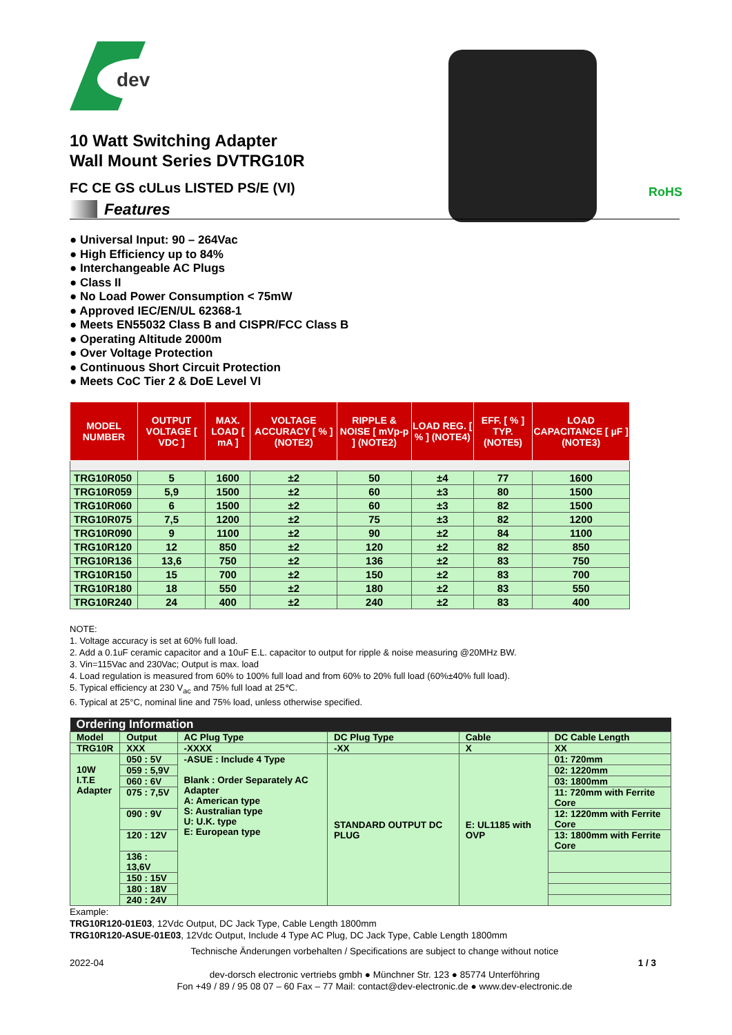dev
RoHS
10 Watt Switching Adapter
Wall Mount Series DVTRG10R
FC CE GS cULus LISTED PS/E (VI)
Features
● Universal Input: 90 – 264Vac
● High Efficiency up to 84%
● Interchangeable AC Plugs
● Class II
● No Load Power Consumption < 75mW
● Approved IEC/EN/UL 62368-1
● Meets EN55032 Class B and CISPR/FCC Class B
● Operating Altitude 2000m
● Over Voltage Protection
● Continuous Short Circuit Protection
● Meets CoC Tier 2 & DoE Level VI
| MODEL NUMBER | OUTPUT VOLTAGE [ VDC ] | MAX. LOAD [ mA ] | VOLTAGE ACCURACY [ % ] (NOTE2) | RIPPLE & NOISE [ mVp-p ] (NOTE2) | LOAD REG. [ % ] (NOTE4) | EFF. [ % ] TYP. (NOTE5) | LOAD CAPACITANCE [ µF ] (NOTE3) |
| --- | --- | --- | --- | --- | --- | --- | --- |
| TRG10R050 | 5 | 1600 | ±2 | 50 | ±4 | 77 | 1600 |
| TRG10R059 | 5,9 | 1500 | ±2 | 60 | ±3 | 80 | 1500 |
| TRG10R060 | 6 | 1500 | ±2 | 60 | ±3 | 82 | 1500 |
| TRG10R075 | 7,5 | 1200 | ±2 | 75 | ±3 | 82 | 1200 |
| TRG10R090 | 9 | 1100 | ±2 | 90 | ±2 | 84 | 1100 |
| TRG10R120 | 12 | 850 | ±2 | 120 | ±2 | 82 | 850 |
| TRG10R136 | 13,6 | 750 | ±2 | 136 | ±2 | 83 | 750 |
| TRG10R150 | 15 | 700 | ±2 | 150 | ±2 | 83 | 700 |
| TRG10R180 | 18 | 550 | ±2 | 180 | ±2 | 83 | 550 |
| TRG10R240 | 24 | 400 | ±2 | 240 | ±2 | 83 | 400 |
NOTE:
1. Voltage accuracy is set at 60% full load.
2. Add a 0.1uF ceramic capacitor and a 10uF E.L. capacitor to output for ripple & noise measuring @20MHz BW.
3. Vin=115Vac and 230Vac; Output is max. load
4. Load regulation is measured from 60% to 100% full load and from 60% to 20% full load (60%±40% full load).
5. Typical efficiency at 230 V<sub>ac</sub> and 75% full load at 25℃.
6. Typical at 25°C, nominal line and 75% load, unless otherwise specified.
| Ordering Information | | | | | |
| Model | Output | AC Plug Type | DC Plug Type | Cable | DC Cable Length |
| TRG10R | XXX | -XXXX | -XX | X | XX |
| 10W I.T.E Adapter | 050 : 5V | -ASUE : Include 4 Type Blank : Order Separately AC Adapter A: American type S: Australian type U: U.K. type E: European type | STANDARD OUTPUT DC PLUG | E: UL1185 with OVP | 01: 720mm |
| | 059 : 5,9V | | | | 02: 1220mm |
| | 060 : 6V | | | | 03: 1800mm |
| | 075 : 7,5V | | | | 11: 720mm with Ferrite Core |
| | 090 : 9V | | | | 12: 1220mm with Ferrite Core |
| | 120 : 12V | | | | 13: 1800mm with Ferrite Core |
| | 136 : 13,6V | | | | |
| | 150 : 15V | | | | |
| | 180 : 18V | | | | |
| | 240 : 24V | | | | |
Example:
TRG10R120-01E03, 12Vdc Output, DC Jack Type, Cable Length 1800mm
TRG10R120-ASUE-01E03, 12Vdc Output, Include 4 Type AC Plug, DC Jack Type, Cable Length 1800mm
Technische Änderungen vorbehalten / Specifications are subject to change without notice
2022-04 1 / 3
dev-dorsch electronic vertriebs gmbh ● Münchner Str. 123 ● 85774 Unterföhring
Fon +49 / 89 / 95 08 07 – 60 Fax – 77 Mail: contact@dev-electronic.de ● www.dev-electronic.de